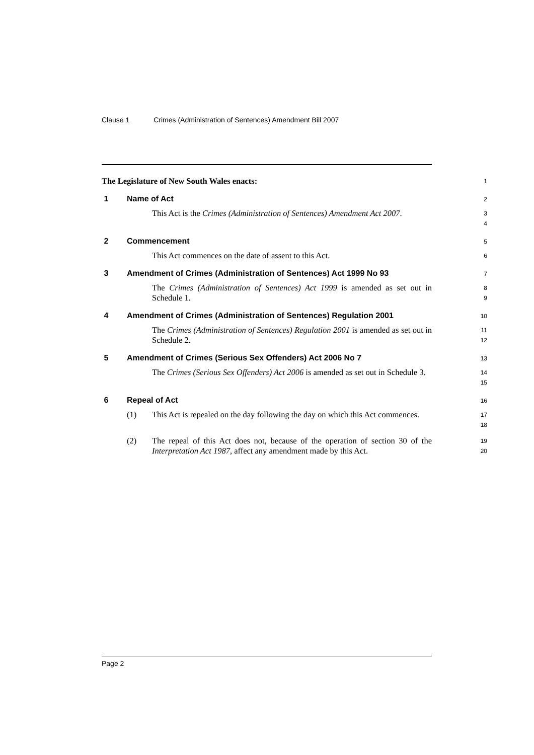Clause 1 Crimes (Administration of Sentences) Amendment Bill 2007
The Legislature of New South Wales enacts:
1
1 Name of Act
2
This Act is the Crimes (Administration of Sentences) Amendment Act 2007.
3
4
2 Commencement
5
This Act commences on the date of assent to this Act.
6
3 Amendment of Crimes (Administration of Sentences) Act 1999 No 93
7
The Crimes (Administration of Sentences) Act 1999 is amended as set out in Schedule 1.
8
9
4 Amendment of Crimes (Administration of Sentences) Regulation 2001
10
The Crimes (Administration of Sentences) Regulation 2001 is amended as set out in Schedule 2.
11
12
5 Amendment of Crimes (Serious Sex Offenders) Act 2006 No 7
13
The Crimes (Serious Sex Offenders) Act 2006 is amended as set out in Schedule 3.
14
15
6 Repeal of Act
16
(1) This Act is repealed on the day following the day on which this Act commences.
17
18
(2) The repeal of this Act does not, because of the operation of section 30 of the Interpretation Act 1987, affect any amendment made by this Act.
19
20
Page 2